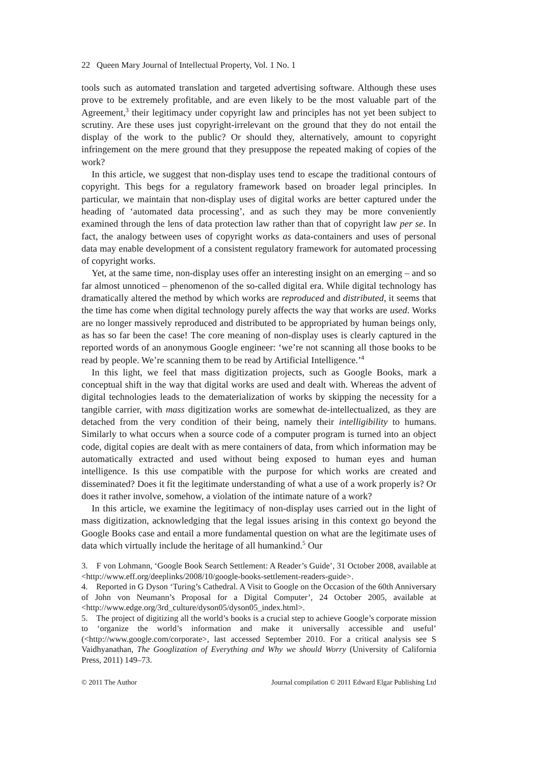22 Queen Mary Journal of Intellectual Property, Vol. 1 No. 1
tools such as automated translation and targeted advertising software. Although these uses prove to be extremely profitable, and are even likely to be the most valuable part of the Agreement,<sup>3</sup> their legitimacy under copyright law and principles has not yet been subject to scrutiny. Are these uses just copyright-irrelevant on the ground that they do not entail the display of the work to the public? Or should they, alternatively, amount to copyright infringement on the mere ground that they presuppose the repeated making of copies of the work?
In this article, we suggest that non-display uses tend to escape the traditional contours of copyright. This begs for a regulatory framework based on broader legal principles. In particular, we maintain that non-display uses of digital works are better captured under the heading of ‘automated data processing’, and as such they may be more conveniently examined through the lens of data protection law rather than that of copyright law per se. In fact, the analogy between uses of copyright works as data-containers and uses of personal data may enable development of a consistent regulatory framework for automated processing of copyright works.
Yet, at the same time, non-display uses offer an interesting insight on an emerging – and so far almost unnoticed – phenomenon of the so-called digital era. While digital technology has dramatically altered the method by which works are reproduced and distributed, it seems that the time has come when digital technology purely affects the way that works are used. Works are no longer massively reproduced and distributed to be appropriated by human beings only, as has so far been the case! The core meaning of non-display uses is clearly captured in the reported words of an anonymous Google engineer: ‘we’re not scanning all those books to be read by people. We’re scanning them to be read by Artificial Intelligence.’<sup>4</sup>
In this light, we feel that mass digitization projects, such as Google Books, mark a conceptual shift in the way that digital works are used and dealt with. Whereas the advent of digital technologies leads to the dematerialization of works by skipping the necessity for a tangible carrier, with mass digitization works are somewhat de-intellectualized, as they are detached from the very condition of their being, namely their intelligibility to humans. Similarly to what occurs when a source code of a computer program is turned into an object code, digital copies are dealt with as mere containers of data, from which information may be automatically extracted and used without being exposed to human eyes and human intelligence. Is this use compatible with the purpose for which works are created and disseminated? Does it fit the legitimate understanding of what a use of a work properly is? Or does it rather involve, somehow, a violation of the intimate nature of a work?
In this article, we examine the legitimacy of non-display uses carried out in the light of mass digitization, acknowledging that the legal issues arising in this context go beyond the Google Books case and entail a more fundamental question on what are the legitimate uses of data which virtually include the heritage of all humankind.<sup>5</sup> Our
3. F von Lohmann, ‘Google Book Search Settlement: A Reader’s Guide’, 31 October 2008, available at <http://www.eff.org/deeplinks/2008/10/google-books-settlement-readers-guide>.
4. Reported in G Dyson ‘Turing’s Cathedral. A Visit to Google on the Occasion of the 60th Anniversary of John von Neumann’s Proposal for a Digital Computer’, 24 October 2005, available at <http://www.edge.org/3rd_culture/dyson05/dyson05_index.html>.
5. The project of digitizing all the world’s books is a crucial step to achieve Google’s corporate mission to ‘organize the world’s information and make it universally accessible and useful’ (<http://www.google.com/corporate>, last accessed September 2010. For a critical analysis see S Vaidhyanathan, The Googlization of Everything and Why we should Worry (University of California Press, 2011) 149–73.
© 2011 The Author Journal compilation © 2011 Edward Elgar Publishing Ltd